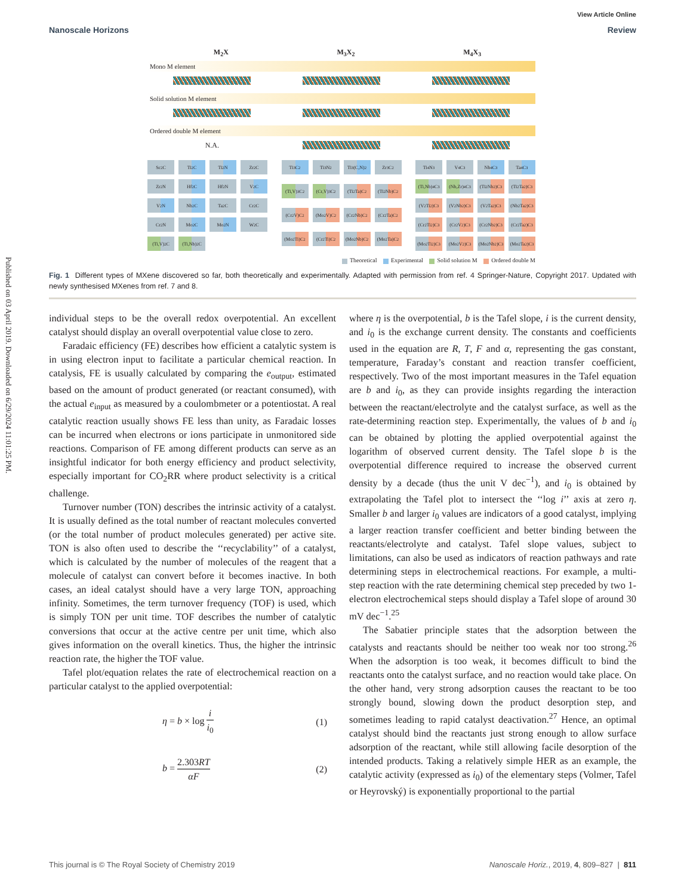Published on 03 April 2019. Downloaded on 6/29/2024 11:01:25 PM.
View Article Online
Nanoscale Horizons Review
M<sub>2</sub>X M<sub>3</sub>X<sub>2</sub> M<sub>4</sub>X<sub>3</sub>
Mono M element
Solid solution M element
Ordered double M element
N.A.
Sc<sub>2</sub>C
Ti<sub>2</sub>C
Ti<sub>2</sub>N
Zr<sub>2</sub>C
Zr<sub>2</sub>N
Hf<sub>2</sub>C
Hf<sub>2</sub>N
V<sub>2</sub>C
V<sub>2</sub>N
Nb<sub>2</sub>C
Ta<sub>2</sub>C
Cr<sub>2</sub>C
Cr<sub>2</sub>N
Mo<sub>2</sub>C
Mo<sub>2</sub>N
W<sub>2</sub>C
(Ti,V)<sub>2</sub>C
(Ti,Nb)<sub>2</sub>C
Ti<sub>3</sub>C<sub>2</sub>
Ti<sub>3</sub>N<sub>2</sub>
Ti<sub>3</sub>(C,N)<sub>2</sub>
Zr<sub>3</sub>C<sub>2</sub>
(Ti,V)<sub>3</sub>C<sub>2</sub>
(Cr,V)<sub>3</sub>C<sub>2</sub>
(Ti<sub>2</sub>Ta)C<sub>2</sub>
(Ti<sub>2</sub>Nb)C<sub>2</sub>
(Cr<sub>2</sub>V)C<sub>2</sub>
(Mo<sub>2</sub>V)C<sub>2</sub>
(Cr<sub>2</sub>Nb)C<sub>2</sub>
(Cr<sub>2</sub>Ta)C<sub>2</sub>
(Mo<sub>2</sub>Ti)C<sub>2</sub>
(Cr<sub>2</sub>Ti)C<sub>2</sub>
(Mo<sub>2</sub>Nb)C<sub>2</sub>
(Mo<sub>2</sub>Ta)C<sub>2</sub>
Ti<sub>4</sub>N<sub>3</sub>
V<sub>4</sub>C<sub>3</sub>
Nb<sub>4</sub>C<sub>3</sub>
Ta<sub>4</sub>C<sub>3</sub>
(Ti,Nb)<sub>4</sub>C<sub>3</sub>
(Nb,Zr)<sub>4</sub>C<sub>3</sub>
(Ti<sub>2</sub>Nb<sub>2</sub>)C<sub>3</sub>
(Ti<sub>2</sub>Ta<sub>2</sub>)C<sub>3</sub>
(V<sub>2</sub>Ti<sub>2</sub>)C<sub>3</sub>
(V<sub>2</sub>Nb<sub>2</sub>)C<sub>3</sub>
(V<sub>2</sub>Ta<sub>2</sub>)C<sub>3</sub>
(Nb<sub>2</sub>Ta<sub>2</sub>)C<sub>3</sub>
(Cr<sub>2</sub>Ti<sub>2</sub>)C<sub>3</sub>
(Cr<sub>2</sub>V<sub>2</sub>)C<sub>3</sub>
(Cr<sub>2</sub>Nb<sub>2</sub>)C<sub>3</sub>
(Cr<sub>2</sub>Ta<sub>2</sub>)C<sub>3</sub>
(Mo<sub>2</sub>Ti<sub>2</sub>)C<sub>3</sub>
(Mo<sub>2</sub>V<sub>2</sub>)C<sub>3</sub>
(Mo<sub>2</sub>Nb<sub>2</sub>)C<sub>3</sub>
(Mo<sub>2</sub>Ta<sub>2</sub>)C<sub>3</sub>
Theoretical Experimental Solid solution M Ordered double M
Fig. 1 Different types of MXene discovered so far, both theoretically and experimentally. Adapted with permission from ref. 4 Springer-Nature, Copyright 2017. Updated with newly synthesised MXenes from ref. 7 and 8.
individual steps to be the overall redox overpotential. An excellent catalyst should display an overall overpotential value close to zero.
Faradaic efficiency (FE) describes how efficient a catalytic system is in using electron input to facilitate a particular chemical reaction. In catalysis, FE is usually calculated by comparing the e<sub>output</sub>, estimated based on the amount of product generated (or reactant consumed), with the actual e<sub>input</sub> as measured by a coulombmeter or a potentiostat. A real catalytic reaction usually shows FE less than unity, as Faradaic losses can be incurred when electrons or ions participate in unmonitored side reactions. Comparison of FE among different products can serve as an insightful indicator for both energy efficiency and product selectivity, especially important for CO<sub>2</sub>RR where product selectivity is a critical challenge.
Turnover number (TON) describes the intrinsic activity of a catalyst. It is usually defined as the total number of reactant molecules converted (or the total number of product molecules generated) per active site. TON is also often used to describe the ‘‘recyclability’’ of a catalyst, which is calculated by the number of molecules of the reagent that a molecule of catalyst can convert before it becomes inactive. In both cases, an ideal catalyst should have a very large TON, approaching infinity. Sometimes, the term turnover frequency (TOF) is used, which is simply TON per unit time. TOF describes the number of catalytic conversions that occur at the active centre per unit time, which also gives information on the overall kinetics. Thus, the higher the intrinsic reaction rate, the higher the TOF value.
Tafel plot/equation relates the rate of electrochemical reaction on a particular catalyst to the applied overpotential:
η = b × log i i<sub>0</sub> (1)
b = 2.303RT αF (2)
where η is the overpotential, b is the Tafel slope, i is the current density, and i<sub>0</sub> is the exchange current density. The constants and coefficients used in the equation are R, T, F and α, representing the gas constant, temperature, Faraday’s constant and reaction transfer coefficient, respectively. Two of the most important measures in the Tafel equation are b and i<sub>0</sub>, as they can provide insights regarding the interaction between the reactant/electrolyte and the catalyst surface, as well as the rate-determining reaction step. Experimentally, the values of b and i<sub>0</sub> can be obtained by plotting the applied overpotential against the logarithm of observed current density. The Tafel slope b is the overpotential difference required to increase the observed current density by a decade (thus the unit V dec<sup>−1</sup>), and i<sub>0</sub> is obtained by extrapolating the Tafel plot to intersect the ‘‘log i’’ axis at zero η. Smaller b and larger i<sub>0</sub> values are indicators of a good catalyst, implying a larger reaction transfer coefficient and better binding between the reactants/electrolyte and catalyst. Tafel slope values, subject to limitations, can also be used as indicators of reaction pathways and rate determining steps in electrochemical reactions. For example, a multi-step reaction with the rate determining chemical step preceded by two 1-electron electrochemical steps should display a Tafel slope of around 30 mV dec<sup>−1</sup>.<sup>25</sup>
The Sabatier principle states that the adsorption between the catalysts and reactants should be neither too weak nor too strong.<sup>26</sup> When the adsorption is too weak, it becomes difficult to bind the reactants onto the catalyst surface, and no reaction would take place. On the other hand, very strong adsorption causes the reactant to be too strongly bound, slowing down the product desorption step, and sometimes leading to rapid catalyst deactivation.<sup>27</sup> Hence, an optimal catalyst should bind the reactants just strong enough to allow surface adsorption of the reactant, while still allowing facile desorption of the intended products. Taking a relatively simple HER as an example, the catalytic activity (expressed as i<sub>0</sub>) of the elementary steps (Volmer, Tafel or Heyrovský) is exponentially proportional to the partial
This journal is © The Royal Society of Chemistry 2019 Nanoscale Horiz., 2019, 4, 809–827 | 811